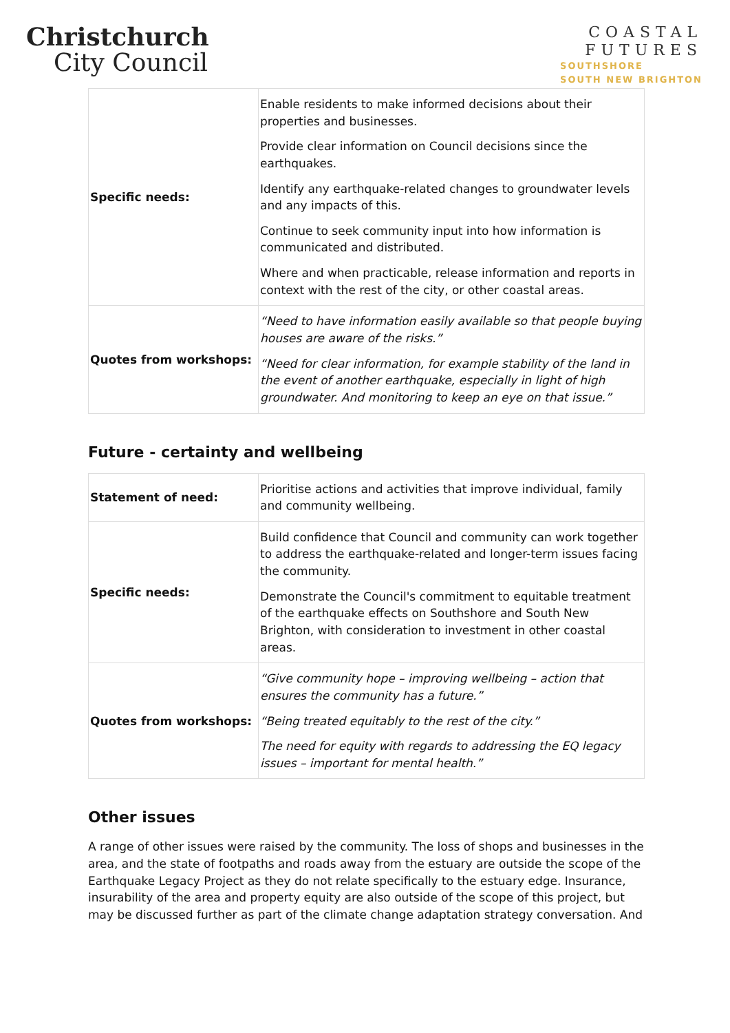Christchurch
City Council
COASTAL
FUTURES
SOUTHSHORE
SOUTH NEW BRIGHTON
| Specific needs: | Enable residents to make informed decisions about their properties and businesses. Provide clear information on Council decisions since the earthquakes. Identify any earthquake-related changes to groundwater levels and any impacts of this. Continue to seek community input into how information is communicated and distributed. Where and when practicable, release information and reports in context with the rest of the city, or other coastal areas. |
| Quotes from workshops: | “Need to have information easily available so that people buying houses are aware of the risks.” “Need for clear information, for example stability of the land in the event of another earthquake, especially in light of high groundwater. And monitoring to keep an eye on that issue.” |
Future - certainty and wellbeing
| Statement of need: | Prioritise actions and activities that improve individual, family and community wellbeing. |
| Specific needs: | Build confidence that Council and community can work together to address the earthquake-related and longer-term issues facing the community. Demonstrate the Council's commitment to equitable treatment of the earthquake effects on Southshore and South New Brighton, with consideration to investment in other coastal areas. |
| Quotes from workshops: | “Give community hope – improving wellbeing – action that ensures the community has a future.” “Being treated equitably to the rest of the city.” The need for equity with regards to addressing the EQ legacy issues – important for mental health.” |
Other issues
A range of other issues were raised by the community. The loss of shops and businesses in the area, and the state of footpaths and roads away from the estuary are outside the scope of the Earthquake Legacy Project as they do not relate specifically to the estuary edge. Insurance, insurability of the area and property equity are also outside of the scope of this project, but may be discussed further as part of the climate change adaptation strategy conversation. And